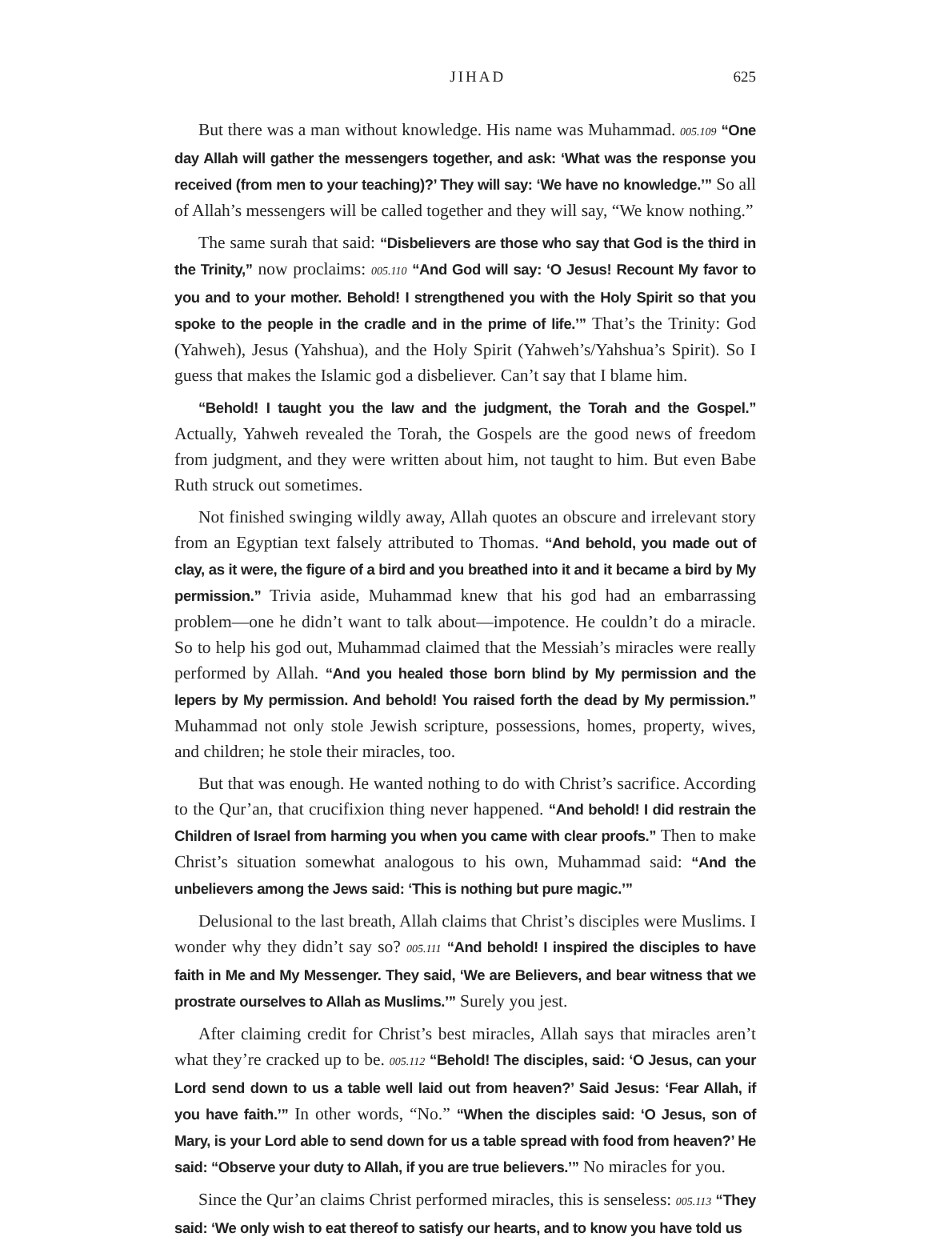JIHAD 625
But there was a man without knowledge. His name was Muhammad. 005.109 “One day Allah will gather the messengers together, and ask: ‘What was the response you received (from men to your teaching)?’ They will say: ‘We have no knowledge.’” So all of Allah’s messengers will be called together and they will say, “We know nothing.”
The same surah that said: “Disbelievers are those who say that God is the third in the Trinity,” now proclaims: 005.110 “And God will say: ‘O Jesus! Recount My favor to you and to your mother. Behold! I strengthened you with the Holy Spirit so that you spoke to the people in the cradle and in the prime of life.’” That’s the Trinity: God (Yahweh), Jesus (Yahshua), and the Holy Spirit (Yahweh’s/Yahshua’s Spirit). So I guess that makes the Islamic god a disbeliever. Can’t say that I blame him.
“Behold! I taught you the law and the judgment, the Torah and the Gospel.” Actually, Yahweh revealed the Torah, the Gospels are the good news of freedom from judgment, and they were written about him, not taught to him. But even Babe Ruth struck out sometimes.
Not finished swinging wildly away, Allah quotes an obscure and irrelevant story from an Egyptian text falsely attributed to Thomas. “And behold, you made out of clay, as it were, the figure of a bird and you breathed into it and it became a bird by My permission.” Trivia aside, Muhammad knew that his god had an embarrassing problem—one he didn’t want to talk about—impotence. He couldn’t do a miracle. So to help his god out, Muhammad claimed that the Messiah’s miracles were really performed by Allah. “And you healed those born blind by My permission and the lepers by My permission. And behold! You raised forth the dead by My permission.” Muhammad not only stole Jewish scripture, possessions, homes, property, wives, and children; he stole their miracles, too.
But that was enough. He wanted nothing to do with Christ’s sacrifice. According to the Qur’an, that crucifixion thing never happened. “And behold! I did restrain the Children of Israel from harming you when you came with clear proofs.” Then to make Christ’s situation somewhat analogous to his own, Muhammad said: “And the unbelievers among the Jews said: ‘This is nothing but pure magic.’”
Delusional to the last breath, Allah claims that Christ’s disciples were Muslims. I wonder why they didn’t say so? 005.111 “And behold! I inspired the disciples to have faith in Me and My Messenger. They said, ‘We are Believers, and bear witness that we prostrate ourselves to Allah as Muslims.’” Surely you jest.
After claiming credit for Christ’s best miracles, Allah says that miracles aren’t what they’re cracked up to be. 005.112 “Behold! The disciples, said: ‘O Jesus, can your Lord send down to us a table well laid out from heaven?’ Said Jesus: ‘Fear Allah, if you have faith.’” In other words, “No.” “When the disciples said: ‘O Jesus, son of Mary, is your Lord able to send down for us a table spread with food from heaven?’ He said: “Observe your duty to Allah, if you are true believers.’” No miracles for you.
Since the Qur’an claims Christ performed miracles, this is senseless: 005.113 “They said: ‘We only wish to eat thereof to satisfy our hearts, and to know you have told us